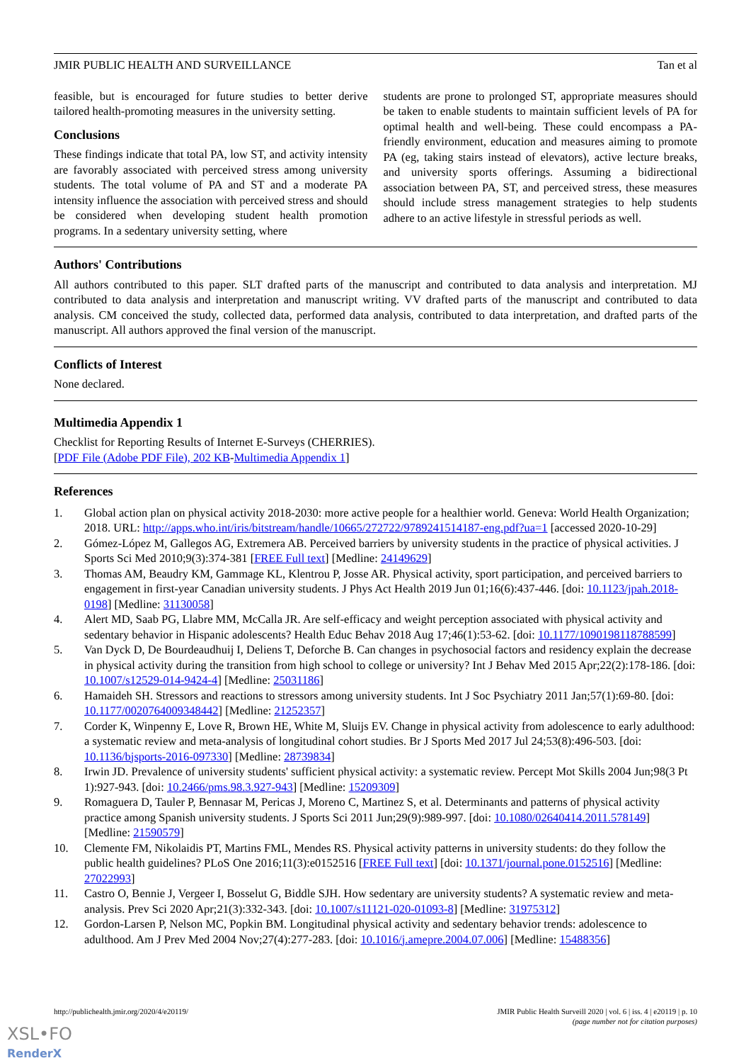JMIR PUBLIC HEALTH AND SURVEILLANCE Tan et al
feasible, but is encouraged for future studies to better derive tailored health-promoting measures in the university setting.
Conclusions
These findings indicate that total PA, low ST, and activity intensity are favorably associated with perceived stress among university students. The total volume of PA and ST and a moderate PA intensity influence the association with perceived stress and should be considered when developing student health promotion programs. In a sedentary university setting, where
students are prone to prolonged ST, appropriate measures should be taken to enable students to maintain sufficient levels of PA for optimal health and well-being. These could encompass a PA-friendly environment, education and measures aiming to promote PA (eg, taking stairs instead of elevators), active lecture breaks, and university sports offerings. Assuming a bidirectional association between PA, ST, and perceived stress, these measures should include stress management strategies to help students adhere to an active lifestyle in stressful periods as well.
Authors' Contributions
All authors contributed to this paper. SLT drafted parts of the manuscript and contributed to data analysis and interpretation. MJ contributed to data analysis and interpretation and manuscript writing. VV drafted parts of the manuscript and contributed to data analysis. CM conceived the study, collected data, performed data analysis, contributed to data interpretation, and drafted parts of the manuscript. All authors approved the final version of the manuscript.
Conflicts of Interest
None declared.
Multimedia Appendix 1
Checklist for Reporting Results of Internet E-Surveys (CHERRIES).
[PDF File (Adobe PDF File), 202 KB-Multimedia Appendix 1]
References
1. Global action plan on physical activity 2018-2030: more active people for a healthier world. Geneva: World Health Organization; 2018. URL: http://apps.who.int/iris/bitstream/handle/10665/272722/9789241514187-eng.pdf?ua=1 [accessed 2020-10-29]
2. Gómez-López M, Gallegos AG, Extremera AB. Perceived barriers by university students in the practice of physical activities. J Sports Sci Med 2010;9(3):374-381 [FREE Full text] [Medline: 24149629]
3. Thomas AM, Beaudry KM, Gammage KL, Klentrou P, Josse AR. Physical activity, sport participation, and perceived barriers to engagement in first-year Canadian university students. J Phys Act Health 2019 Jun 01;16(6):437-446. [doi: 10.1123/jpah.2018-0198] [Medline: 31130058]
4. Alert MD, Saab PG, Llabre MM, McCalla JR. Are self-efficacy and weight perception associated with physical activity and sedentary behavior in Hispanic adolescents? Health Educ Behav 2018 Aug 17;46(1):53-62. [doi: 10.1177/1090198118788599]
5. Van Dyck D, De Bourdeaudhuij I, Deliens T, Deforche B. Can changes in psychosocial factors and residency explain the decrease in physical activity during the transition from high school to college or university? Int J Behav Med 2015 Apr;22(2):178-186. [doi: 10.1007/s12529-014-9424-4] [Medline: 25031186]
6. Hamaideh SH. Stressors and reactions to stressors among university students. Int J Soc Psychiatry 2011 Jan;57(1):69-80. [doi: 10.1177/0020764009348442] [Medline: 21252357]
7. Corder K, Winpenny E, Love R, Brown HE, White M, Sluijs EV. Change in physical activity from adolescence to early adulthood: a systematic review and meta-analysis of longitudinal cohort studies. Br J Sports Med 2017 Jul 24;53(8):496-503. [doi: 10.1136/bjsports-2016-097330] [Medline: 28739834]
8. Irwin JD. Prevalence of university students' sufficient physical activity: a systematic review. Percept Mot Skills 2004 Jun;98(3 Pt 1):927-943. [doi: 10.2466/pms.98.3.927-943] [Medline: 15209309]
9. Romaguera D, Tauler P, Bennasar M, Pericas J, Moreno C, Martinez S, et al. Determinants and patterns of physical activity practice among Spanish university students. J Sports Sci 2011 Jun;29(9):989-997. [doi: 10.1080/02640414.2011.578149] [Medline: 21590579]
10. Clemente FM, Nikolaidis PT, Martins FML, Mendes RS. Physical activity patterns in university students: do they follow the public health guidelines? PLoS One 2016;11(3):e0152516 [FREE Full text] [doi: 10.1371/journal.pone.0152516] [Medline: 27022993]
11. Castro O, Bennie J, Vergeer I, Bosselut G, Biddle SJH. How sedentary are university students? A systematic review and meta-analysis. Prev Sci 2020 Apr;21(3):332-343. [doi: 10.1007/s11121-020-01093-8] [Medline: 31975312]
12. Gordon-Larsen P, Nelson MC, Popkin BM. Longitudinal physical activity and sedentary behavior trends: adolescence to adulthood. Am J Prev Med 2004 Nov;27(4):277-283. [doi: 10.1016/j.amepre.2004.07.006] [Medline: 15488356]
http://publichealth.jmir.org/2020/4/e20119/ JMIR Public Health Surveill 2020 | vol. 6 | iss. 4 | e20119 | p. 10
(page number not for citation purposes)
XSL•FO
RenderX